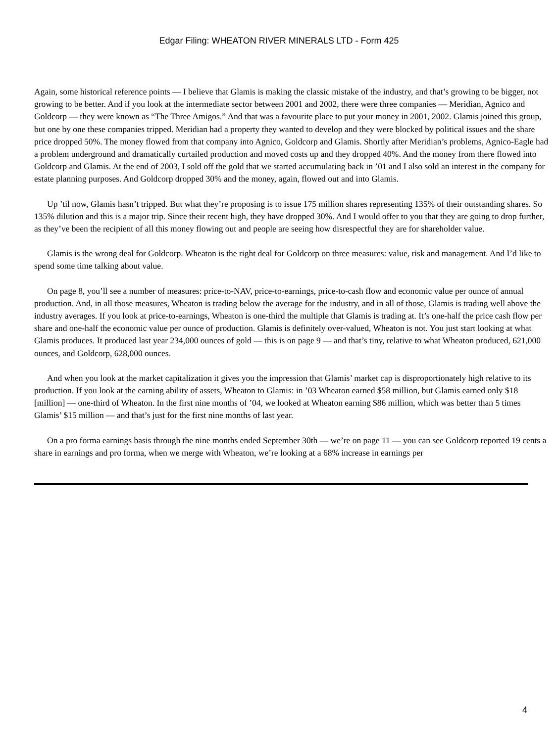Edgar Filing: WHEATON RIVER MINERALS LTD - Form 425
Again, some historical reference points — I believe that Glamis is making the classic mistake of the industry, and that’s growing to be bigger, not growing to be better. And if you look at the intermediate sector between 2001 and 2002, there were three companies — Meridian, Agnico and Goldcorp — they were known as “The Three Amigos.” And that was a favourite place to put your money in 2001, 2002. Glamis joined this group, but one by one these companies tripped. Meridian had a property they wanted to develop and they were blocked by political issues and the share price dropped 50%. The money flowed from that company into Agnico, Goldcorp and Glamis. Shortly after Meridian’s problems, Agnico-Eagle had a problem underground and dramatically curtailed production and moved costs up and they dropped 40%. And the money from there flowed into Goldcorp and Glamis. At the end of 2003, I sold off the gold that we started accumulating back in ’01 and I also sold an interest in the company for estate planning purposes. And Goldcorp dropped 30% and the money, again, flowed out and into Glamis.
Up ’til now, Glamis hasn’t tripped. But what they’re proposing is to issue 175 million shares representing 135% of their outstanding shares. So 135% dilution and this is a major trip. Since their recent high, they have dropped 30%. And I would offer to you that they are going to drop further, as they’ve been the recipient of all this money flowing out and people are seeing how disrespectful they are for shareholder value.
Glamis is the wrong deal for Goldcorp. Wheaton is the right deal for Goldcorp on three measures: value, risk and management. And I’d like to spend some time talking about value.
On page 8, you’ll see a number of measures: price-to-NAV, price-to-earnings, price-to-cash flow and economic value per ounce of annual production. And, in all those measures, Wheaton is trading below the average for the industry, and in all of those, Glamis is trading well above the industry averages. If you look at price-to-earnings, Wheaton is one-third the multiple that Glamis is trading at. It’s one-half the price cash flow per share and one-half the economic value per ounce of production. Glamis is definitely over-valued, Wheaton is not. You just start looking at what Glamis produces. It produced last year 234,000 ounces of gold — this is on page 9 — and that’s tiny, relative to what Wheaton produced, 621,000 ounces, and Goldcorp, 628,000 ounces.
And when you look at the market capitalization it gives you the impression that Glamis’ market cap is disproportionately high relative to its production. If you look at the earning ability of assets, Wheaton to Glamis: in ’03 Wheaton earned $58 million, but Glamis earned only $18 [million] — one-third of Wheaton. In the first nine months of ’04, we looked at Wheaton earning $86 million, which was better than 5 times Glamis’ $15 million — and that’s just for the first nine months of last year.
On a pro forma earnings basis through the nine months ended September 30th — we’re on page 11 — you can see Goldcorp reported 19 cents a share in earnings and pro forma, when we merge with Wheaton, we’re looking at a 68% increase in earnings per
4